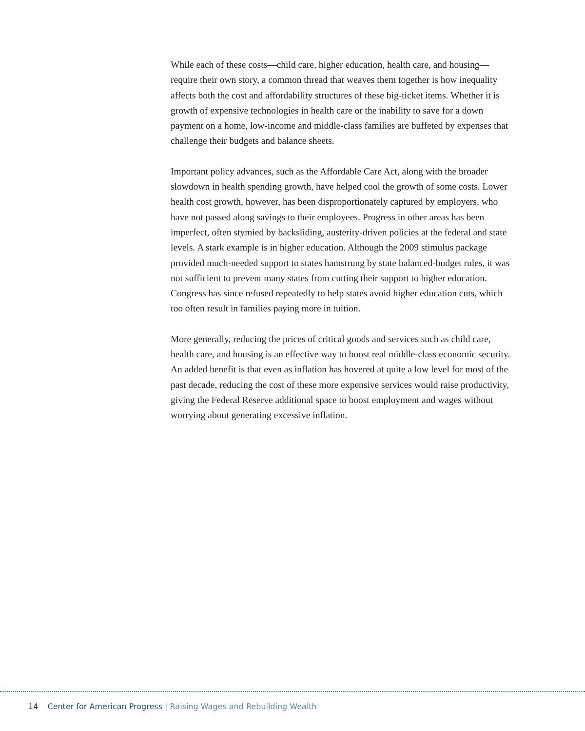While each of these costs—child care, higher education, health care, and hous­ing—require their own story, a common thread that weaves them together is how inequality affects both the cost and affordability structures of these big-ticket items. Whether it is growth of expensive technologies in health care or the inabil­ity to save for a down payment on a home, low-income and middle-class families are buffeted by expenses that challenge their budgets and balance sheets.
Important policy advances, such as the Affordable Care Act, along with the broader slowdown in health spending growth, have helped cool the growth of some costs. Lower health cost growth, however, has been disproportionately captured by employers, who have not passed along savings to their employ­ees. Progress in other areas has been imperfect, often stymied by backsliding, austerity-driven policies at the federal and state levels. A stark example is in higher education. Although the 2009 stimulus package provided much-needed support to states hamstrung by state balanced-budget rules, it was not sufficient to prevent many states from cutting their support to higher education. Congress has since refused repeatedly to help states avoid higher education cuts, which too often result in families paying more in tuition.
More generally, reducing the prices of critical goods and services such as child care, health care, and housing is an effective way to boost real middle-class economic security. An added benefit is that even as inflation has hovered at quite a low level for most of the past decade, reducing the cost of these more expensive services would raise productivity, giving the Federal Reserve additional space to boost employment and wages without worrying about generating excessive inflation.
14 Center for American Progress | Raising Wages and Rebuilding Wealth